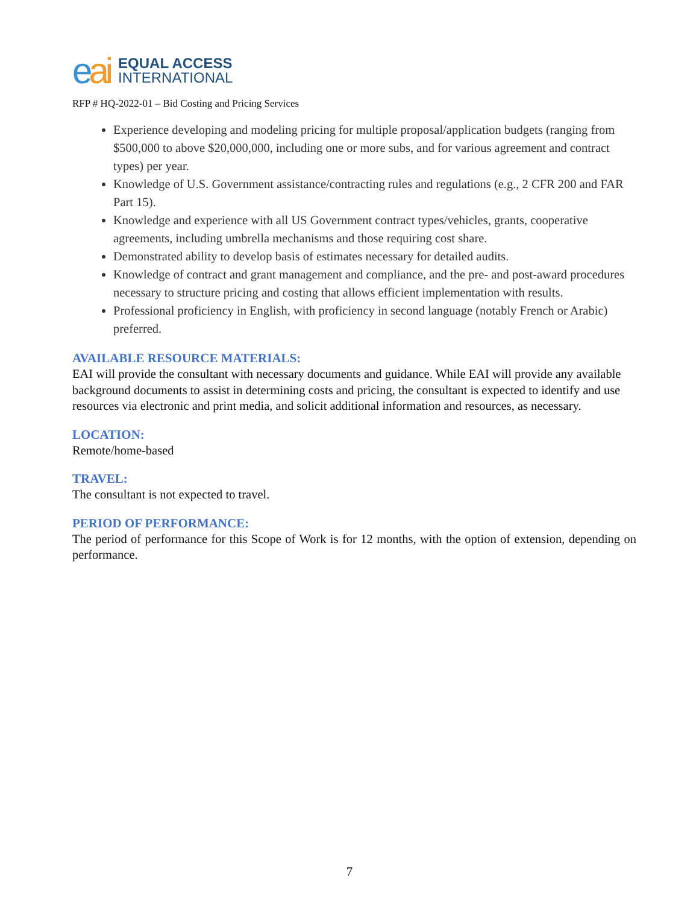eai
EQUAL ACCESS
INTERNATIONAL
RFP # HQ-2022-01 – Bid Costing and Pricing Services
Experience developing and modeling pricing for multiple proposal/application budgets (ranging from $500,000 to above $20,000,000, including one or more subs, and for various agreement and contract types) per year.
Knowledge of U.S. Government assistance/contracting rules and regulations (e.g., 2 CFR 200 and FAR Part 15).
Knowledge and experience with all US Government contract types/vehicles, grants, cooperative agreements, including umbrella mechanisms and those requiring cost share.
Demonstrated ability to develop basis of estimates necessary for detailed audits.
Knowledge of contract and grant management and compliance, and the pre- and post-award procedures necessary to structure pricing and costing that allows efficient implementation with results.
Professional proficiency in English, with proficiency in second language (notably French or Arabic) preferred.
AVAILABLE RESOURCE MATERIALS:
EAI will provide the consultant with necessary documents and guidance. While EAI will provide any available background documents to assist in determining costs and pricing, the consultant is expected to identify and use resources via electronic and print media, and solicit additional information and resources, as necessary.
LOCATION:
Remote/home-based
TRAVEL:
The consultant is not expected to travel.
PERIOD OF PERFORMANCE:
The period of performance for this Scope of Work is for 12 months, with the option of extension, depending on performance.
7